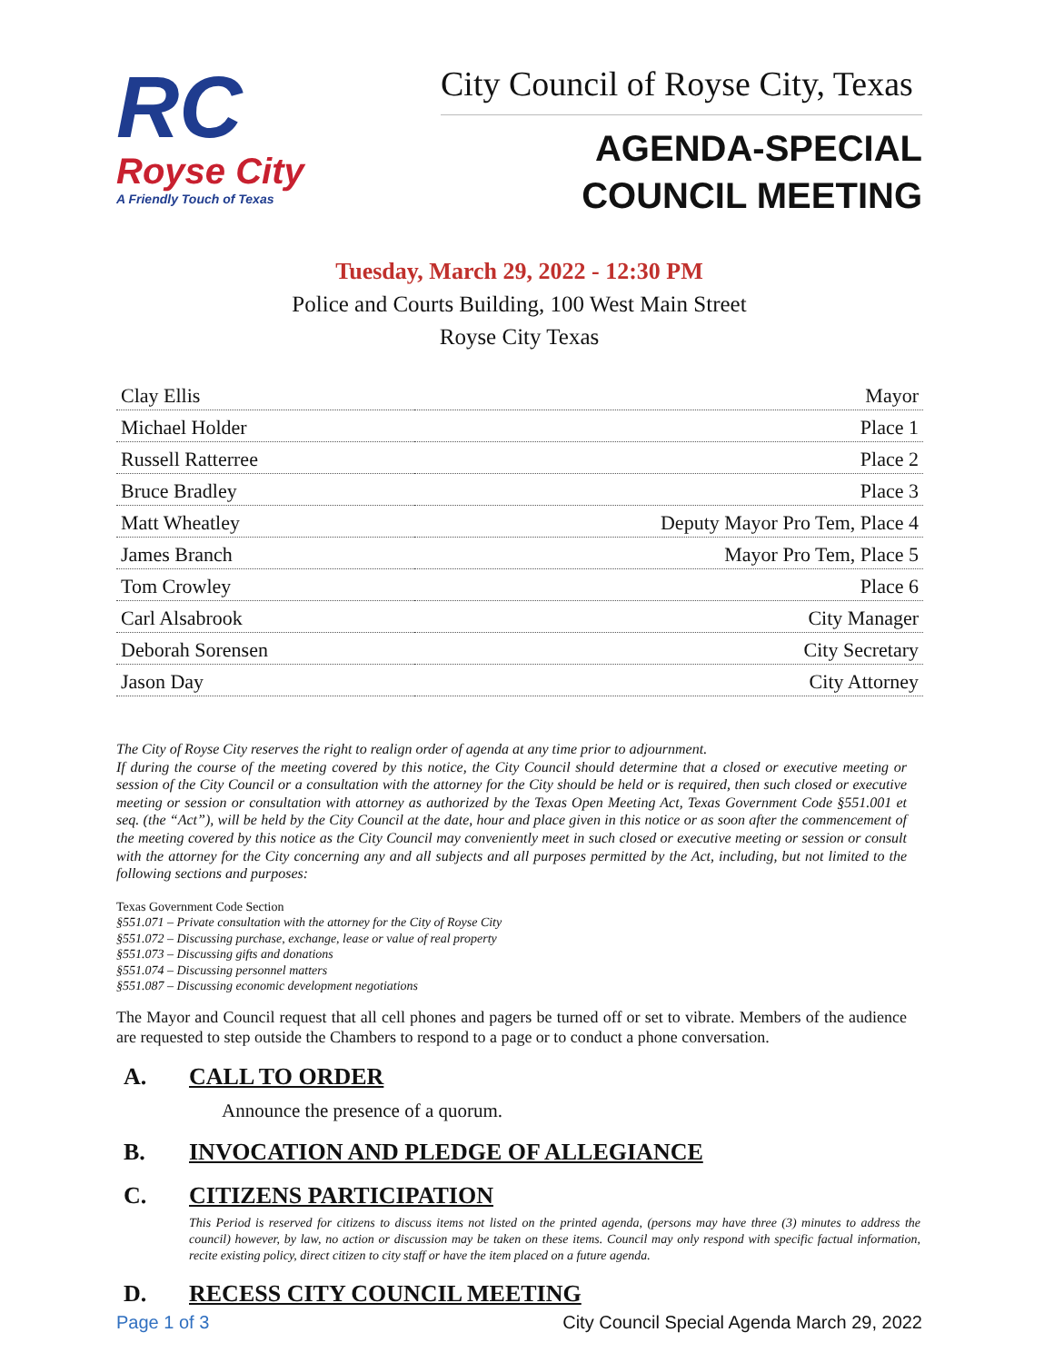RC
Royse City
A Friendly Touch of Texas
City Council of Royse City, Texas
AGENDA-SPECIAL
COUNCIL MEETING
Tuesday, March 29, 2022 - 12:30 PM
Police and Courts Building, 100 West Main Street
Royse City Texas
| Clay Ellis | Mayor |
| Michael Holder | Place 1 |
| Russell Ratterree | Place 2 |
| Bruce Bradley | Place 3 |
| Matt Wheatley | Deputy Mayor Pro Tem, Place 4 |
| James Branch | Mayor Pro Tem, Place 5 |
| Tom Crowley | Place 6 |
| Carl Alsabrook | City Manager |
| Deborah Sorensen | City Secretary |
| Jason Day | City Attorney |
The City of Royse City reserves the right to realign order of agenda at any time prior to adjournment.
If during the course of the meeting covered by this notice, the City Council should determine that a closed or executive meeting or session of the City Council or a consultation with the attorney for the City should be held or is required, then such closed or executive meeting or session or consultation with attorney as authorized by the Texas Open Meeting Act, Texas Government Code §551.001 et seq. (the “Act”), will be held by the City Council at the date, hour and place given in this notice or as soon after the commencement of the meeting covered by this notice as the City Council may conveniently meet in such closed or executive meeting or session or consult with the attorney for the City concerning any and all subjects and all purposes permitted by the Act, including, but not limited to the following sections and purposes:
Texas Government Code Section
§551.071 – Private consultation with the attorney for the City of Royse City
§551.072 – Discussing purchase, exchange, lease or value of real property
§551.073 – Discussing gifts and donations
§551.074 – Discussing personnel matters
§551.087 – Discussing economic development negotiations
The Mayor and Council request that all cell phones and pagers be turned off or set to vibrate. Members of the audience are requested to step outside the Chambers to respond to a page or to conduct a phone conversation.
A. CALL TO ORDER
Announce the presence of a quorum.
B. INVOCATION AND PLEDGE OF ALLEGIANCE
C. CITIZENS PARTICIPATION
This Period is reserved for citizens to discuss items not listed on the printed agenda, (persons may have three (3) minutes to address the council) however, by law, no action or discussion may be taken on these items. Council may only respond with specific factual information, recite existing policy, direct citizen to city staff or have the item placed on a future agenda.
D. RECESS CITY COUNCIL MEETING
Page 1 of 3 City Council Special Agenda March 29, 2022